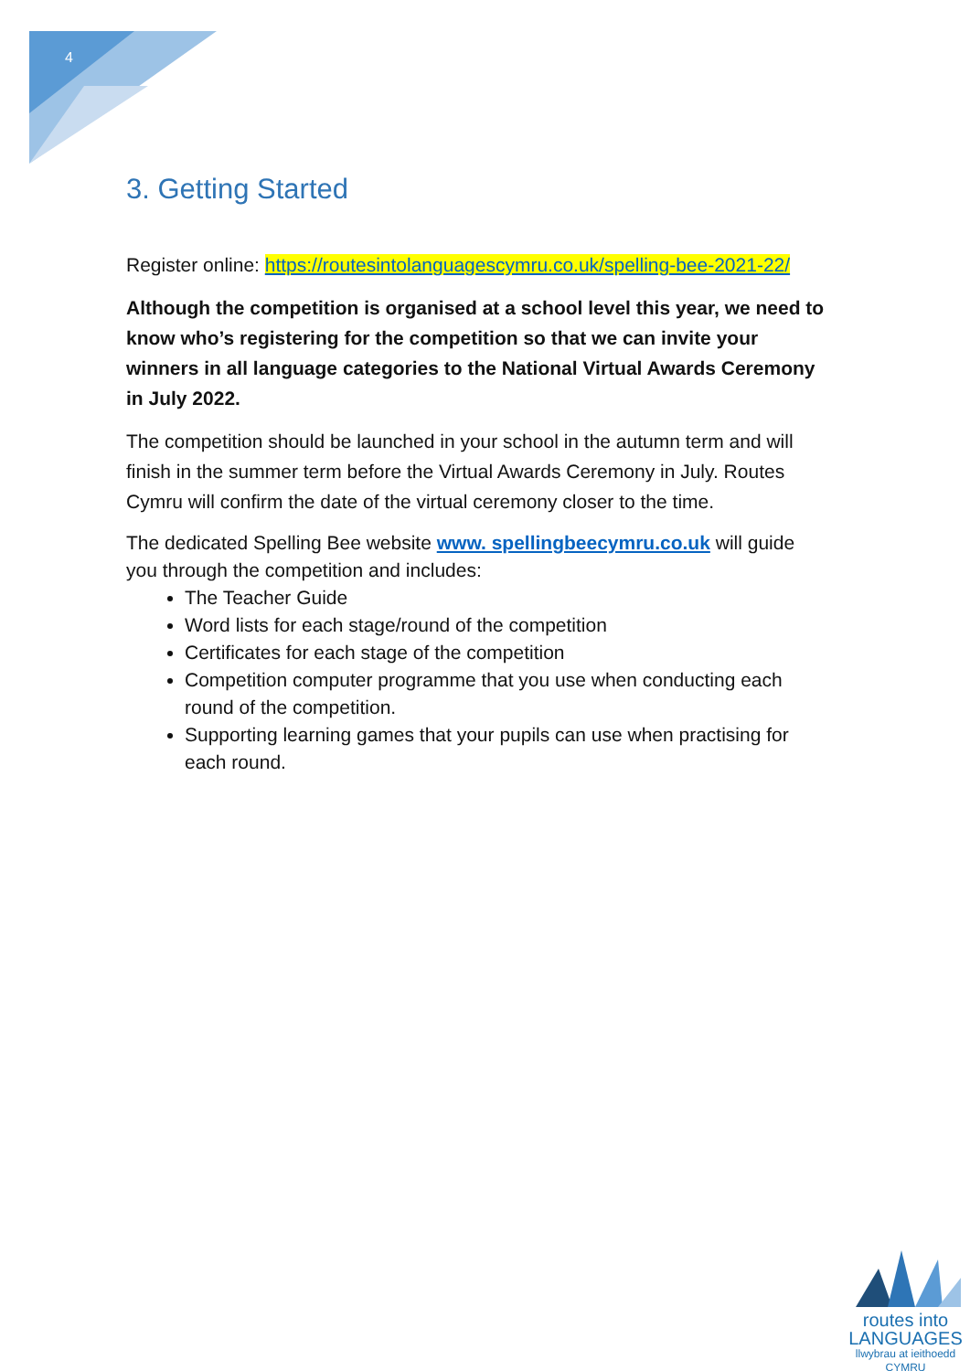4
3. Getting Started
Register online: https://routesintolanguagescymru.co.uk/spelling-bee-2021-22/
Although the competition is organised at a school level this year, we need to know who’s registering for the competition so that we can invite your winners in all language categories to the National Virtual Awards Ceremony in July 2022.
The competition should be launched in your school in the autumn term and will finish in the summer term before the Virtual Awards Ceremony in July. Routes Cymru will confirm the date of the virtual ceremony closer to the time.
The dedicated Spelling Bee website www. spellingbeecymru.co.uk will guide you through the competition and includes:
The Teacher Guide
Word lists for each stage/round of the competition
Certificates for each stage of the competition
Competition computer programme that you use when conducting each round of the competition.
Supporting learning games that your pupils can use when practising for each round.
routes into
LANGUAGES
llwybrau at ieithoedd
CYMRU